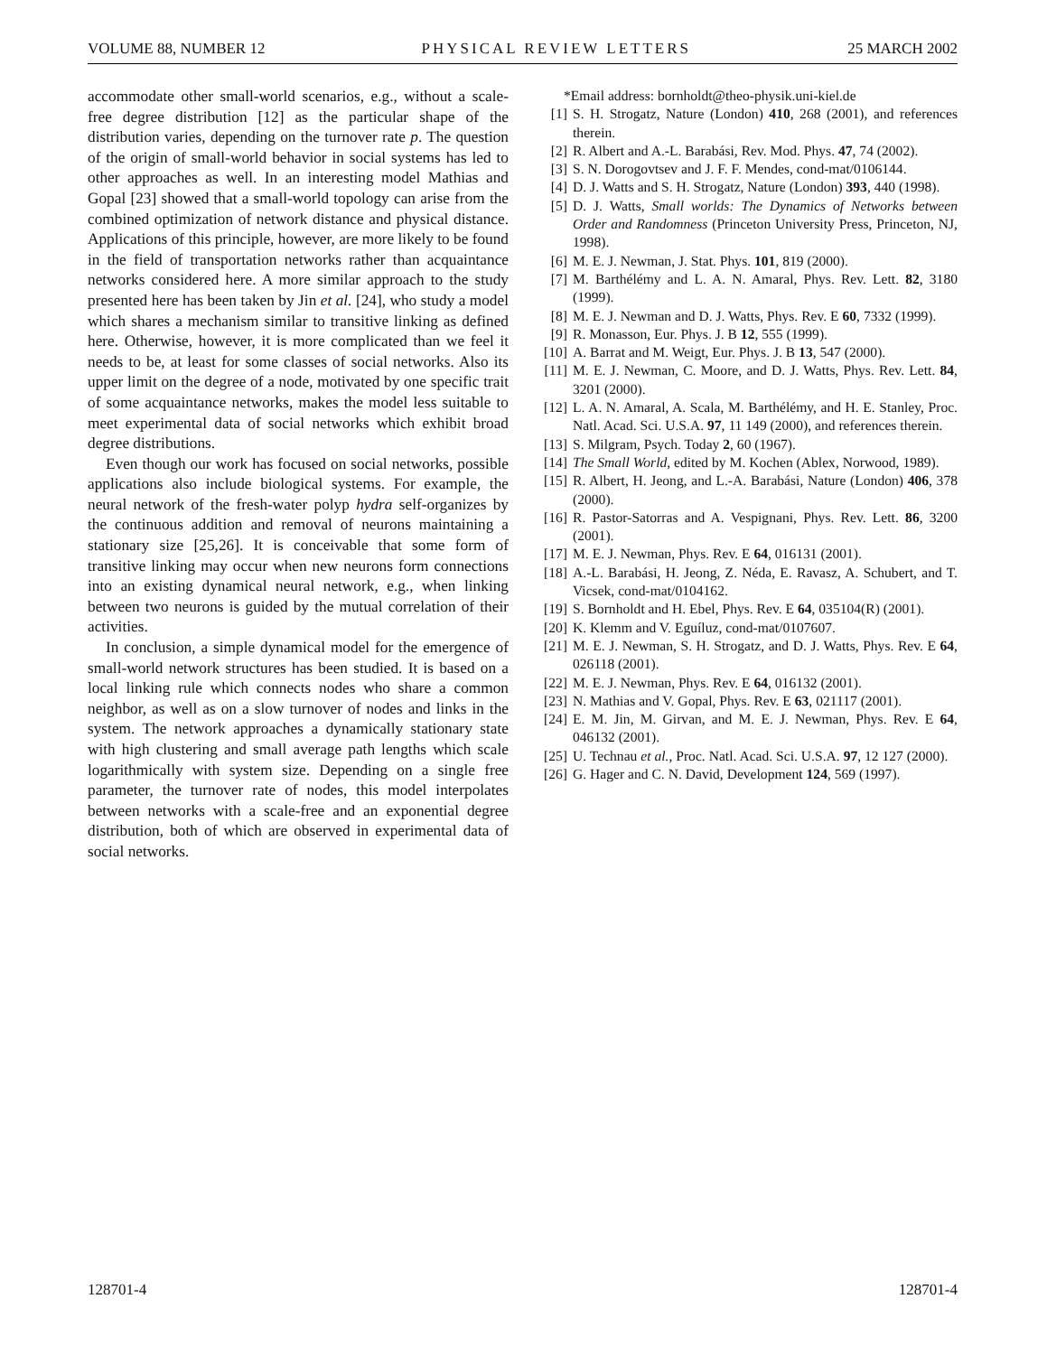VOLUME 88, NUMBER 12 PHYSICAL REVIEW LETTERS 25 MARCH 2002
accommodate other small-world scenarios, e.g., without a scale-free degree distribution [12] as the particular shape of the distribution varies, depending on the turnover rate p. The question of the origin of small-world behavior in social systems has led to other approaches as well. In an interesting model Mathias and Gopal [23] showed that a small-world topology can arise from the combined optimization of network distance and physical distance. Applications of this principle, however, are more likely to be found in the field of transportation networks rather than acquaintance networks considered here. A more similar approach to the study presented here has been taken by Jin et al. [24], who study a model which shares a mechanism similar to transitive linking as defined here. Otherwise, however, it is more complicated than we feel it needs to be, at least for some classes of social networks. Also its upper limit on the degree of a node, motivated by one specific trait of some acquaintance networks, makes the model less suitable to meet experimental data of social networks which exhibit broad degree distributions.
Even though our work has focused on social networks, possible applications also include biological systems. For example, the neural network of the fresh-water polyp hydra self-organizes by the continuous addition and removal of neurons maintaining a stationary size [25,26]. It is conceivable that some form of transitive linking may occur when new neurons form connections into an existing dynamical neural network, e.g., when linking between two neurons is guided by the mutual correlation of their activities.
In conclusion, a simple dynamical model for the emergence of small-world network structures has been studied. It is based on a local linking rule which connects nodes who share a common neighbor, as well as on a slow turnover of nodes and links in the system. The network approaches a dynamically stationary state with high clustering and small average path lengths which scale logarithmically with system size. Depending on a single free parameter, the turnover rate of nodes, this model interpolates between networks with a scale-free and an exponential degree distribution, both of which are observed in experimental data of social networks.
*Email address: bornholdt@theo-physik.uni-kiel.de
[1] S. H. Strogatz, Nature (London) 410, 268 (2001), and references therein.
[2] R. Albert and A.-L. Barabási, Rev. Mod. Phys. 47, 74 (2002).
[3] S. N. Dorogovtsev and J. F. F. Mendes, cond-mat/0106144.
[4] D. J. Watts and S. H. Strogatz, Nature (London) 393, 440 (1998).
[5] D. J. Watts, Small worlds: The Dynamics of Networks between Order and Randomness (Princeton University Press, Princeton, NJ, 1998).
[6] M. E. J. Newman, J. Stat. Phys. 101, 819 (2000).
[7] M. Barthélémy and L. A. N. Amaral, Phys. Rev. Lett. 82, 3180 (1999).
[8] M. E. J. Newman and D. J. Watts, Phys. Rev. E 60, 7332 (1999).
[9] R. Monasson, Eur. Phys. J. B 12, 555 (1999).
[10] A. Barrat and M. Weigt, Eur. Phys. J. B 13, 547 (2000).
[11] M. E. J. Newman, C. Moore, and D. J. Watts, Phys. Rev. Lett. 84, 3201 (2000).
[12] L. A. N. Amaral, A. Scala, M. Barthélémy, and H. E. Stanley, Proc. Natl. Acad. Sci. U.S.A. 97, 11 149 (2000), and references therein.
[13] S. Milgram, Psych. Today 2, 60 (1967).
[14] The Small World, edited by M. Kochen (Ablex, Norwood, 1989).
[15] R. Albert, H. Jeong, and L.-A. Barabási, Nature (London) 406, 378 (2000).
[16] R. Pastor-Satorras and A. Vespignani, Phys. Rev. Lett. 86, 3200 (2001).
[17] M. E. J. Newman, Phys. Rev. E 64, 016131 (2001).
[18] A.-L. Barabási, H. Jeong, Z. Néda, E. Ravasz, A. Schubert, and T. Vicsek, cond-mat/0104162.
[19] S. Bornholdt and H. Ebel, Phys. Rev. E 64, 035104(R) (2001).
[20] K. Klemm and V. Eguíluz, cond-mat/0107607.
[21] M. E. J. Newman, S. H. Strogatz, and D. J. Watts, Phys. Rev. E 64, 026118 (2001).
[22] M. E. J. Newman, Phys. Rev. E 64, 016132 (2001).
[23] N. Mathias and V. Gopal, Phys. Rev. E 63, 021117 (2001).
[24] E. M. Jin, M. Girvan, and M. E. J. Newman, Phys. Rev. E 64, 046132 (2001).
[25] U. Technau et al., Proc. Natl. Acad. Sci. U.S.A. 97, 12 127 (2000).
[26] G. Hager and C. N. David, Development 124, 569 (1997).
128701-4 128701-4